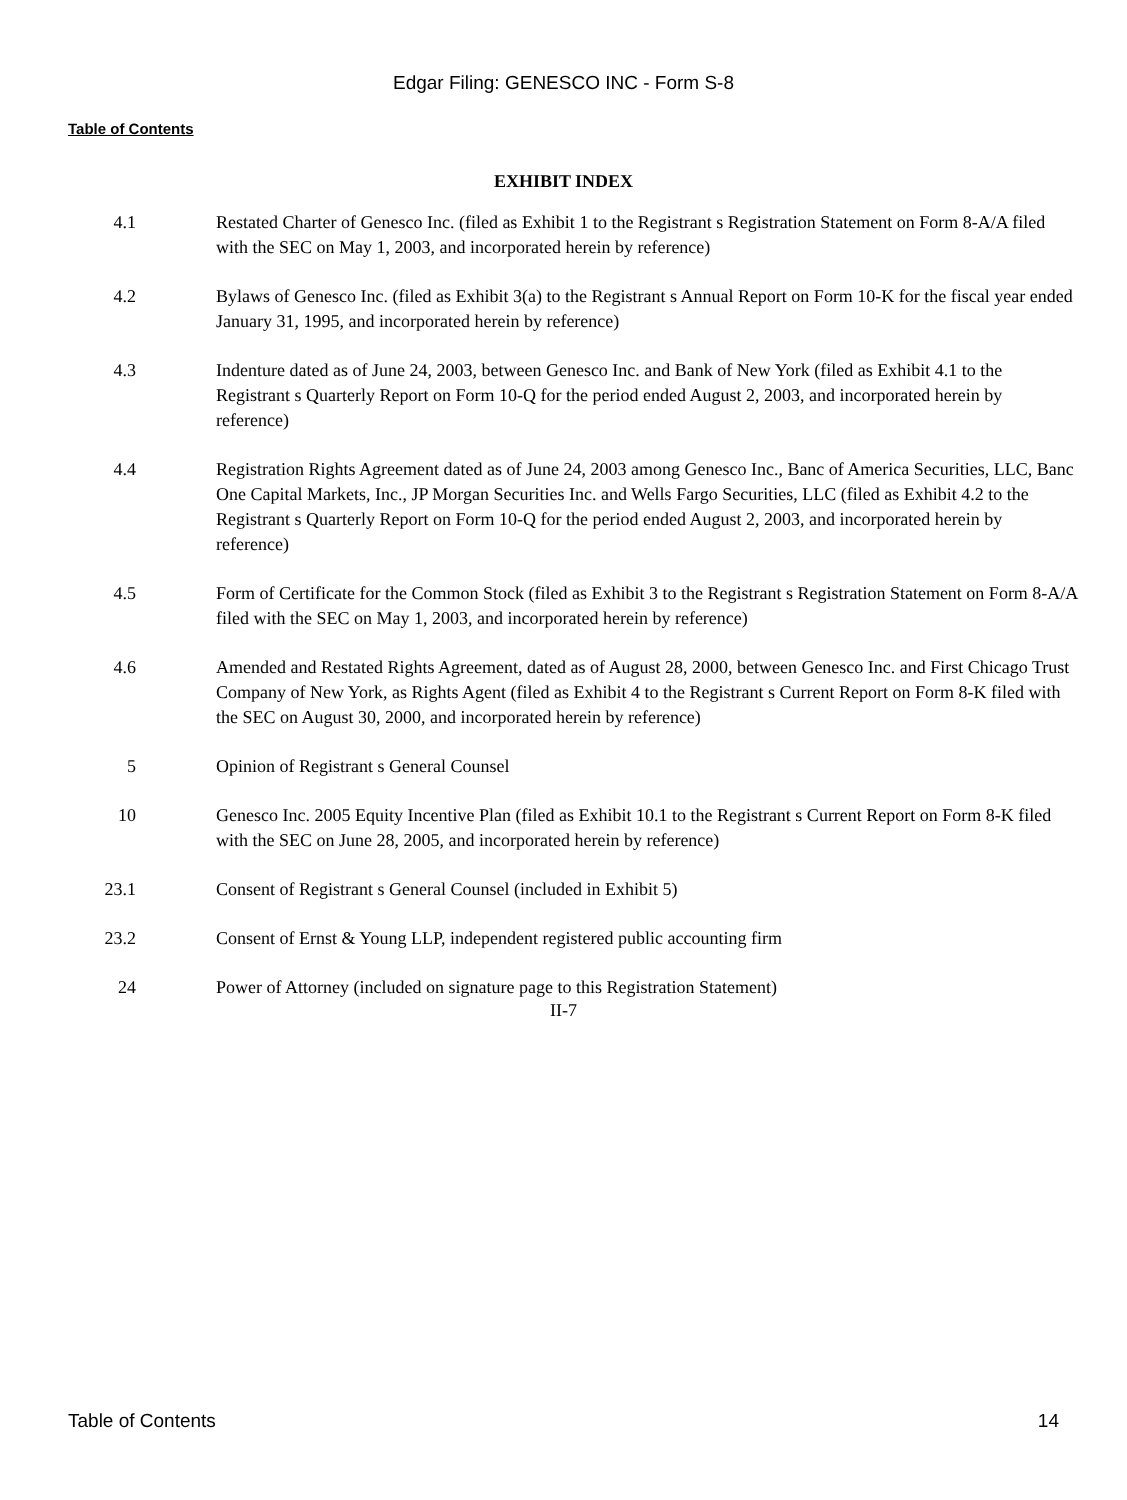Edgar Filing: GENESCO INC - Form S-8
Table of Contents
EXHIBIT INDEX
| 4.1 | Restated Charter of Genesco Inc. (filed as Exhibit 1 to the Registrant s Registration Statement on Form 8-A/A filed with the SEC on May 1, 2003, and incorporated herein by reference) |
| 4.2 | Bylaws of Genesco Inc. (filed as Exhibit 3(a) to the Registrant s Annual Report on Form 10-K for the fiscal year ended January 31, 1995, and incorporated herein by reference) |
| 4.3 | Indenture dated as of June 24, 2003, between Genesco Inc. and Bank of New York (filed as Exhibit 4.1 to the Registrant s Quarterly Report on Form 10-Q for the period ended August 2, 2003, and incorporated herein by reference) |
| 4.4 | Registration Rights Agreement dated as of June 24, 2003 among Genesco Inc., Banc of America Securities, LLC, Banc One Capital Markets, Inc., JP Morgan Securities Inc. and Wells Fargo Securities, LLC (filed as Exhibit 4.2 to the Registrant s Quarterly Report on Form 10-Q for the period ended August 2, 2003, and incorporated herein by reference) |
| 4.5 | Form of Certificate for the Common Stock (filed as Exhibit 3 to the Registrant s Registration Statement on Form 8-A/A filed with the SEC on May 1, 2003, and incorporated herein by reference) |
| 4.6 | Amended and Restated Rights Agreement, dated as of August 28, 2000, between Genesco Inc. and First Chicago Trust Company of New York, as Rights Agent (filed as Exhibit 4 to the Registrant s Current Report on Form 8-K filed with the SEC on August 30, 2000, and incorporated herein by reference) |
| 5 | Opinion of Registrant s General Counsel |
| 10 | Genesco Inc. 2005 Equity Incentive Plan (filed as Exhibit 10.1 to the Registrant s Current Report on Form 8-K filed with the SEC on June 28, 2005, and incorporated herein by reference) |
| 23.1 | Consent of Registrant s General Counsel (included in Exhibit 5) |
| 23.2 | Consent of Ernst & Young LLP, independent registered public accounting firm |
| 24 | Power of Attorney (included on signature page to this Registration Statement) |
II-7
Table of Contents 14